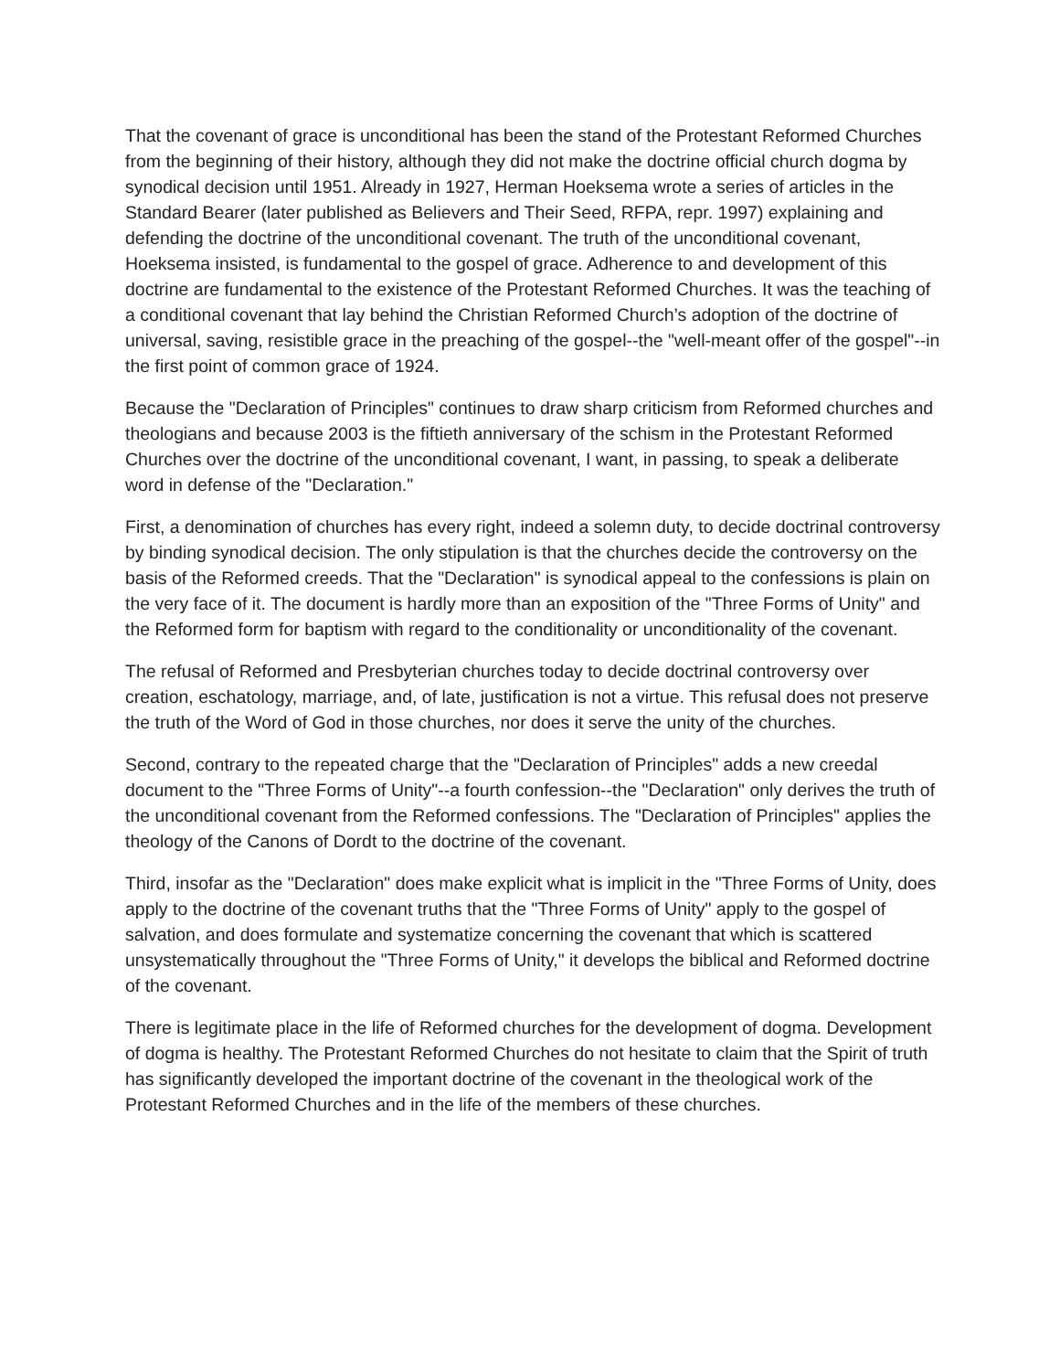That the covenant of grace is unconditional has been the stand of the Protestant Reformed Churches from the beginning of their history, although they did not make the doctrine official church dogma by synodical decision until 1951. Already in 1927, Herman Hoeksema wrote a series of articles in the Standard Bearer (later published as Believers and Their Seed, RFPA, repr. 1997) explaining and defending the doctrine of the unconditional covenant. The truth of the unconditional covenant, Hoeksema insisted, is fundamental to the gospel of grace. Adherence to and development of this doctrine are fundamental to the existence of the Protestant Reformed Churches. It was the teaching of a conditional covenant that lay behind the Christian Reformed Church’s adoption of the doctrine of universal, saving, resistible grace in the preaching of the gospel--the "well-meant offer of the gospel"--in the first point of common grace of 1924.
Because the "Declaration of Principles" continues to draw sharp criticism from Reformed churches and theologians and because 2003 is the fiftieth anniversary of the schism in the Protestant Reformed Churches over the doctrine of the unconditional covenant, I want, in passing, to speak a deliberate word in defense of the "Declaration."
First, a denomination of churches has every right, indeed a solemn duty, to decide doctrinal controversy by binding synodical decision. The only stipulation is that the churches decide the controversy on the basis of the Reformed creeds. That the "Declaration" is synodical appeal to the confessions is plain on the very face of it. The document is hardly more than an exposition of the "Three Forms of Unity" and the Reformed form for baptism with regard to the conditionality or unconditionality of the covenant.
The refusal of Reformed and Presbyterian churches today to decide doctrinal controversy over creation, eschatology, marriage, and, of late, justification is not a virtue. This refusal does not preserve the truth of the Word of God in those churches, nor does it serve the unity of the churches.
Second, contrary to the repeated charge that the "Declaration of Principles" adds a new creedal document to the "Three Forms of Unity"--a fourth confession--the "Declaration" only derives the truth of the unconditional covenant from the Reformed confessions. The "Declaration of Principles" applies the theology of the Canons of Dordt to the doctrine of the covenant.
Third, insofar as the "Declaration" does make explicit what is implicit in the "Three Forms of Unity, does apply to the doctrine of the covenant truths that the "Three Forms of Unity" apply to the gospel of salvation, and does formulate and systematize concerning the covenant that which is scattered unsystematically throughout the "Three Forms of Unity," it develops the biblical and Reformed doctrine of the covenant.
There is legitimate place in the life of Reformed churches for the development of dogma. Development of dogma is healthy. The Protestant Reformed Churches do not hesitate to claim that the Spirit of truth has significantly developed the important doctrine of the covenant in the theological work of the Protestant Reformed Churches and in the life of the members of these churches.